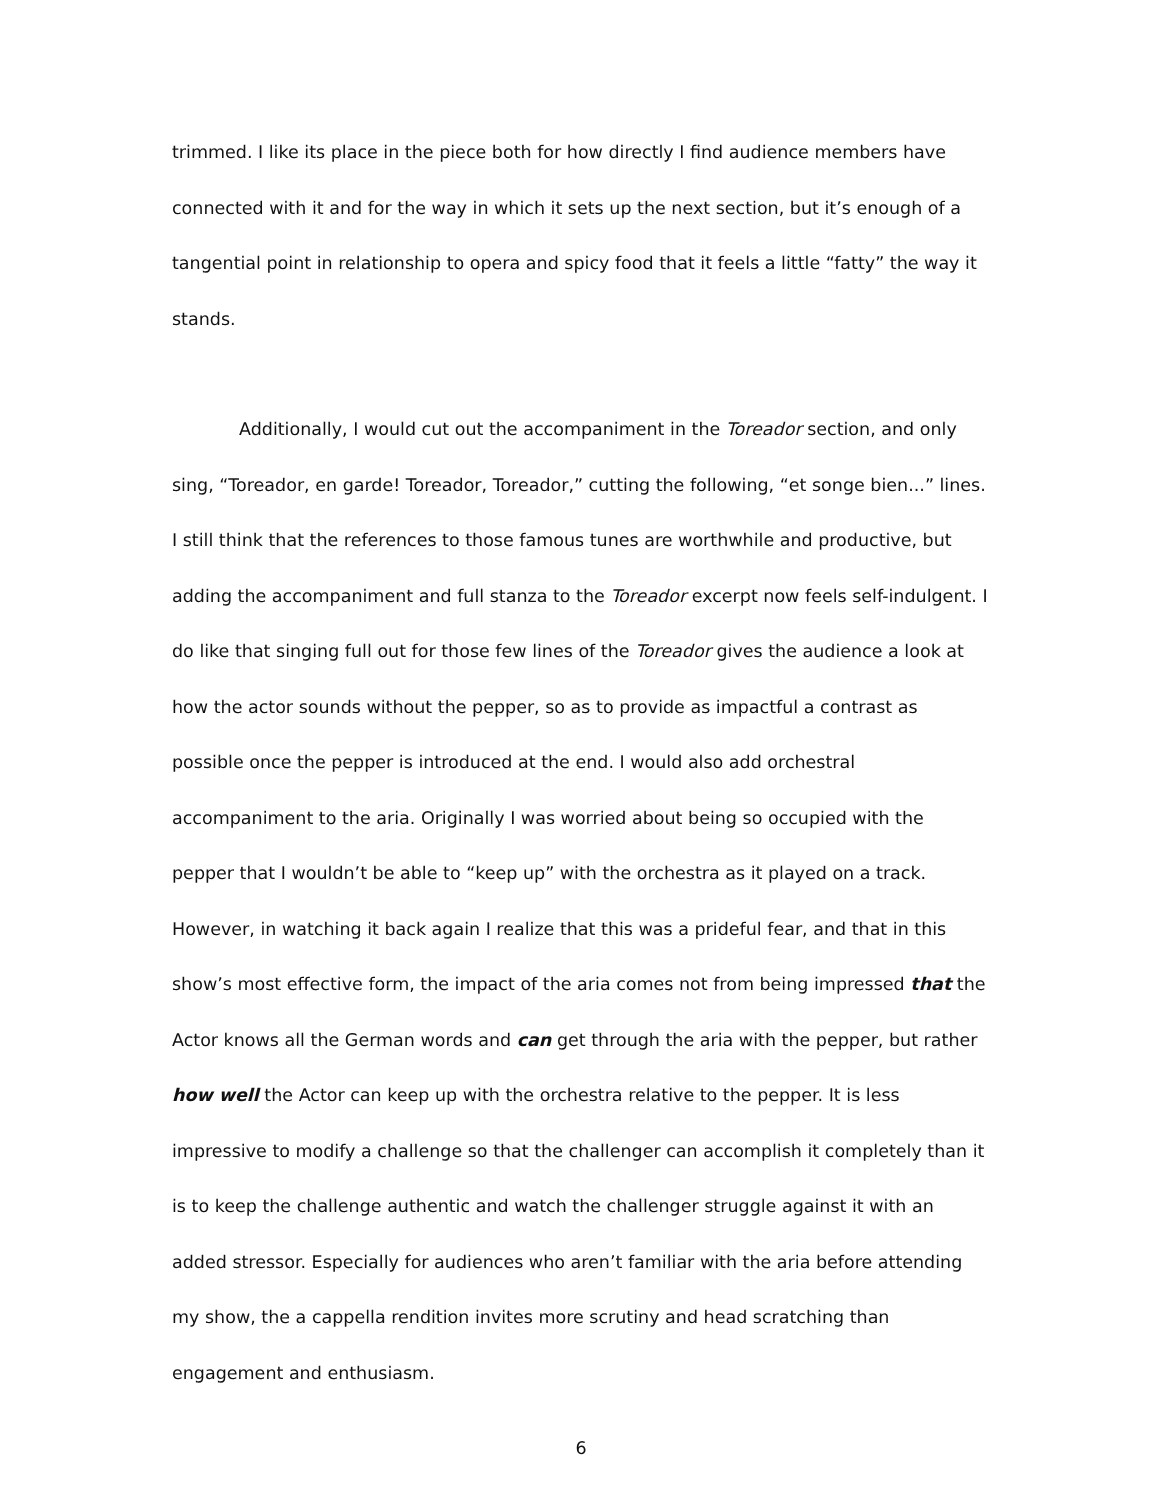trimmed. I like its place in the piece both for how directly I find audience members have connected with it and for the way in which it sets up the next section, but it’s enough of a tangential point in relationship to opera and spicy food that it feels a little “fatty” the way it stands.
Additionally, I would cut out the accompaniment in the Toreador section, and only sing, “Toreador, en garde! Toreador, Toreador,” cutting the following, “et songe bien...” lines. I still think that the references to those famous tunes are worthwhile and productive, but adding the accompaniment and full stanza to the Toreador excerpt now feels self-indulgent. I do like that singing full out for those few lines of the Toreador gives the audience a look at how the actor sounds without the pepper, so as to provide as impactful a contrast as possible once the pepper is introduced at the end. I would also add orchestral accompaniment to the aria. Originally I was worried about being so occupied with the pepper that I wouldn’t be able to “keep up” with the orchestra as it played on a track. However, in watching it back again I realize that this was a prideful fear, and that in this show’s most effective form, the impact of the aria comes not from being impressed that the Actor knows all the German words and can get through the aria with the pepper, but rather how well the Actor can keep up with the orchestra relative to the pepper. It is less impressive to modify a challenge so that the challenger can accomplish it completely than it is to keep the challenge authentic and watch the challenger struggle against it with an added stressor. Especially for audiences who aren’t familiar with the aria before attending my show, the a cappella rendition invites more scrutiny and head scratching than engagement and enthusiasm.
6